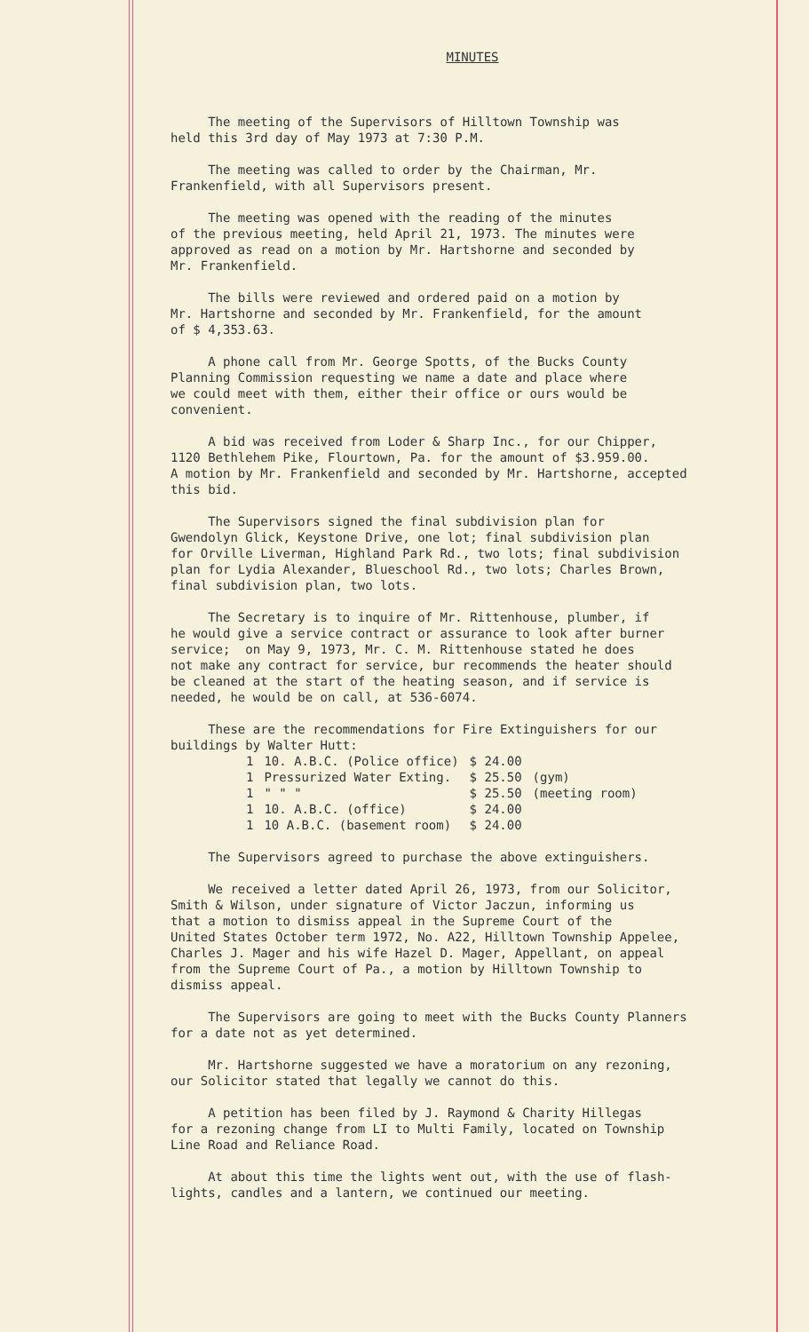MINUTES
The meeting of the Supervisors of Hilltown Township was held this 3rd day of May 1973 at 7:30 P.M.
The meeting was called to order by the Chairman, Mr. Frankenfield, with all Supervisors present.
The meeting was opened with the reading of the minutes of the previous meeting, held April 21, 1973. The minutes were approved as read on a motion by Mr. Hartshorne and seconded by Mr. Frankenfield.
The bills were reviewed and ordered paid on a motion by Mr. Hartshorne and seconded by Mr. Frankenfield, for the amount of $ 4,353.63.
A phone call from Mr. George Spotts, of the Bucks County Planning Commission requesting we name a date and place where we could meet with them, either their office or ours would be convenient.
A bid was received from Loder & Sharp Inc., for our Chipper, 1120 Bethlehem Pike, Flourtown, Pa. for the amount of $3.959.00. A motion by Mr. Frankenfield and seconded by Mr. Hartshorne, accepted this bid.
The Supervisors signed the final subdivision plan for Gwendolyn Glick, Keystone Drive, one lot; final subdivision plan for Orville Liverman, Highland Park Rd., two lots; final subdivision plan for Lydia Alexander, Blueschool Rd., two lots; Charles Brown, final subdivision plan, two lots.
The Secretary is to inquire of Mr. Rittenhouse, plumber, if he would give a service contract or assurance to look after burner service; on May 9, 1973, Mr. C. M. Rittenhouse stated he does not make any contract for service, bur recommends the heater should be cleaned at the start of the heating season, and if service is needed, he would be on call, at 536-6074.
These are the recommendations for Fire Extinguishers for our buildings by Walter Hutt:
| 1 | 10. A.B.C. (Police office) | $ 24.00 | |
| 1 | Pressurized Water Exting. | $ 25.50 | (gym) |
| 1 | " " " | $ 25.50 | (meeting room) |
| 1 | 10. A.B.C. (office) | $ 24.00 | |
| 1 | 10 A.B.C. (basement room) | $ 24.00 | |
The Supervisors agreed to purchase the above extinguishers.
We received a letter dated April 26, 1973, from our Solicitor, Smith & Wilson, under signature of Victor Jaczun, informing us that a motion to dismiss appeal in the Supreme Court of the United States October term 1972, No. A22, Hilltown Township Appelee, Charles J. Mager and his wife Hazel D. Mager, Appellant, on appeal from the Supreme Court of Pa., a motion by Hilltown Township to dismiss appeal.
The Supervisors are going to meet with the Bucks County Planners for a date not as yet determined.
Mr. Hartshorne suggested we have a moratorium on any rezoning, our Solicitor stated that legally we cannot do this.
A petition has been filed by J. Raymond & Charity Hillegas for a rezoning change from LI to Multi Family, located on Township Line Road and Reliance Road.
At about this time the lights went out, with the use of flash- lights, candles and a lantern, we continued our meeting.